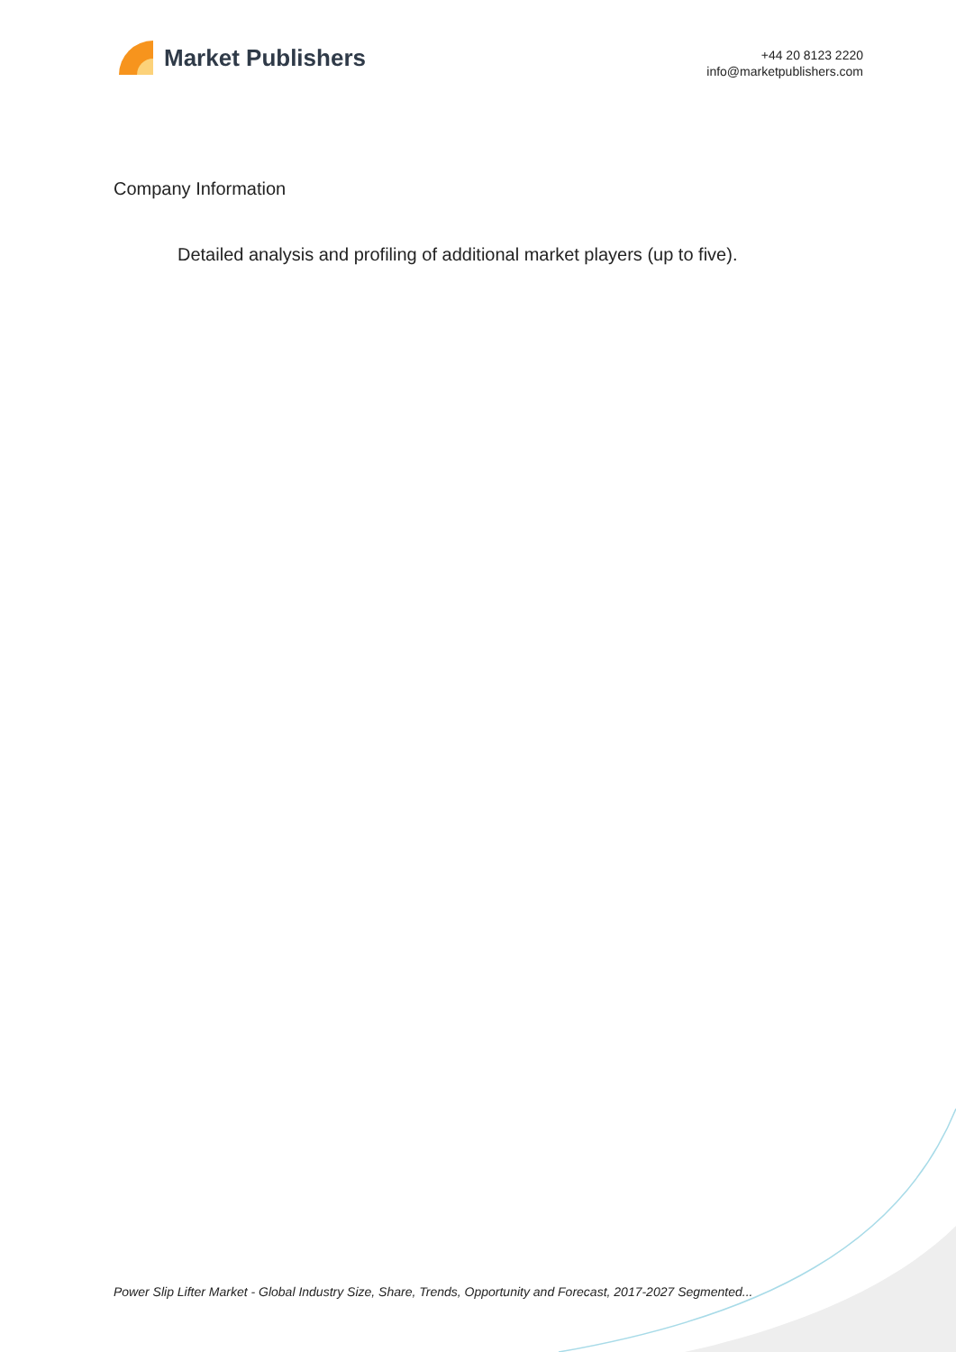Market Publishers
+44 20 8123 2220
info@marketpublishers.com
Company Information
Detailed analysis and profiling of additional market players (up to five).
Power Slip Lifter Market - Global Industry Size, Share, Trends, Opportunity and Forecast, 2017-2027 Segmented...